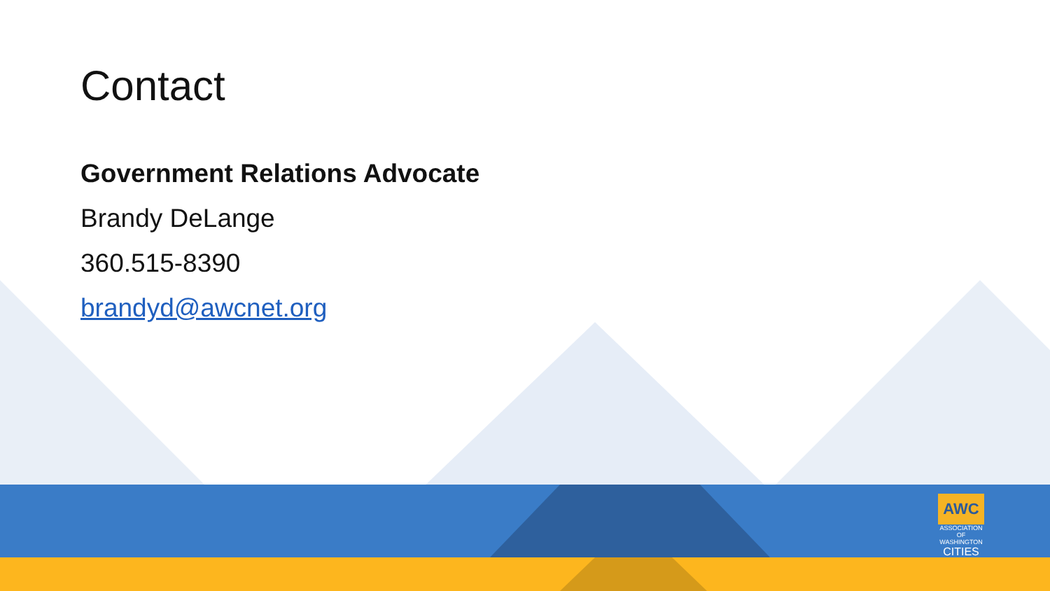Contact
Government Relations Advocate
Brandy DeLange
360.515-8390
brandyd@awcnet.org
AWC
ASSOCIATION OF WASHINGTON
CITIES